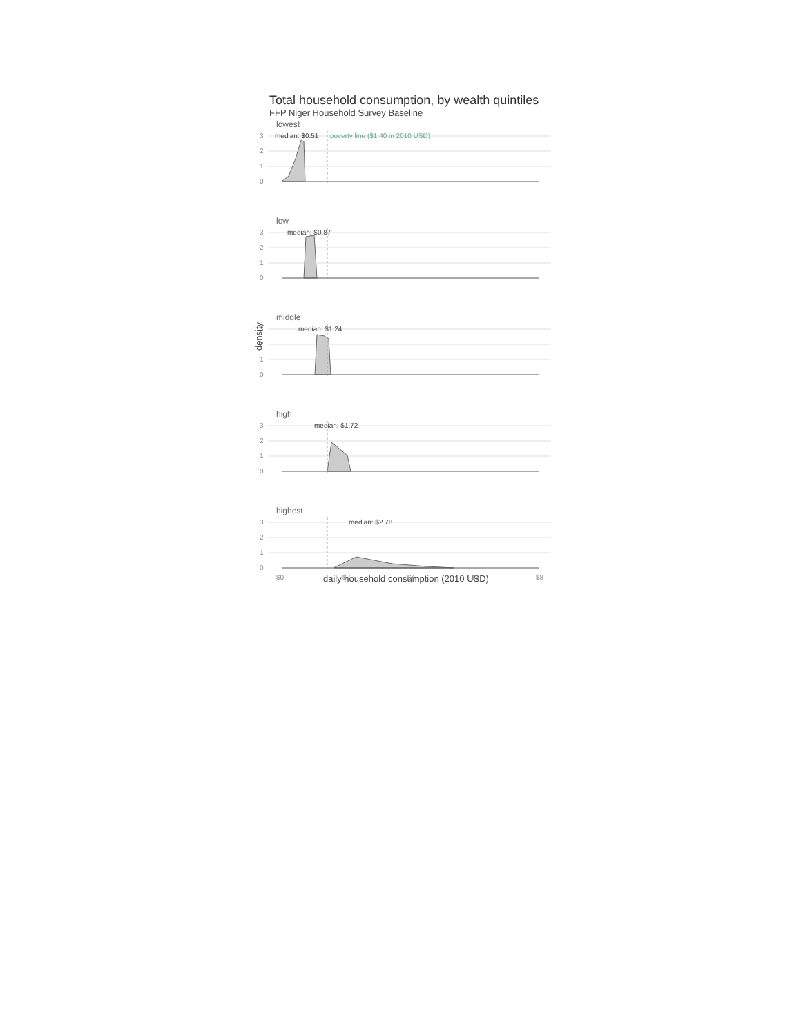Total household consumption, by wealth quintiles
FFP Niger Household Survey Baseline
lowest
3
2
1
0
median: $0.51
poverty line ($1.40 in 2010 USD)
low
3
2
1
0
median: $0.87
middle
3
2
1
0
median: $1.24
high
3
2
1
0
median: $1.72
highest
3
2
1
0
median: $2.78
$0
$2
$4
$6
$8
daily household consumption (2010 USD)
density